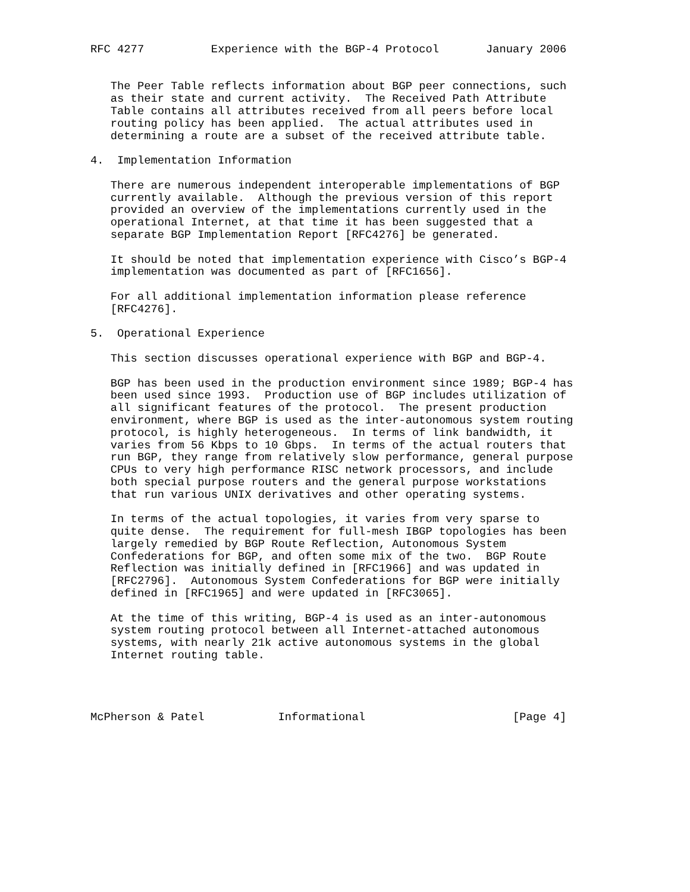RFC 4277          Experience with the BGP-4 Protocol       January 2006


   The Peer Table reflects information about BGP peer connections, such
   as their state and current activity.  The Received Path Attribute
   Table contains all attributes received from all peers before local
   routing policy has been applied.  The actual attributes used in
   determining a route are a subset of the received attribute table.

4.  Implementation Information

   There are numerous independent interoperable implementations of BGP
   currently available.  Although the previous version of this report
   provided an overview of the implementations currently used in the
   operational Internet, at that time it has been suggested that a
   separate BGP Implementation Report [RFC4276] be generated.

   It should be noted that implementation experience with Cisco’s BGP-4
   implementation was documented as part of [RFC1656].

   For all additional implementation information please reference
   [RFC4276].

5.  Operational Experience

   This section discusses operational experience with BGP and BGP-4.

   BGP has been used in the production environment since 1989; BGP-4 has
   been used since 1993.  Production use of BGP includes utilization of
   all significant features of the protocol.  The present production
   environment, where BGP is used as the inter-autonomous system routing
   protocol, is highly heterogeneous.  In terms of link bandwidth, it
   varies from 56 Kbps to 10 Gbps.  In terms of the actual routers that
   run BGP, they range from relatively slow performance, general purpose
   CPUs to very high performance RISC network processors, and include
   both special purpose routers and the general purpose workstations
   that run various UNIX derivatives and other operating systems.

   In terms of the actual topologies, it varies from very sparse to
   quite dense.  The requirement for full-mesh IBGP topologies has been
   largely remedied by BGP Route Reflection, Autonomous System
   Confederations for BGP, and often some mix of the two.  BGP Route
   Reflection was initially defined in [RFC1966] and was updated in
   [RFC2796].  Autonomous System Confederations for BGP were initially
   defined in [RFC1965] and were updated in [RFC3065].

   At the time of this writing, BGP-4 is used as an inter-autonomous
   system routing protocol between all Internet-attached autonomous
   systems, with nearly 21k active autonomous systems in the global
   Internet routing table.




McPherson & Patel           Informational                      [Page 4]